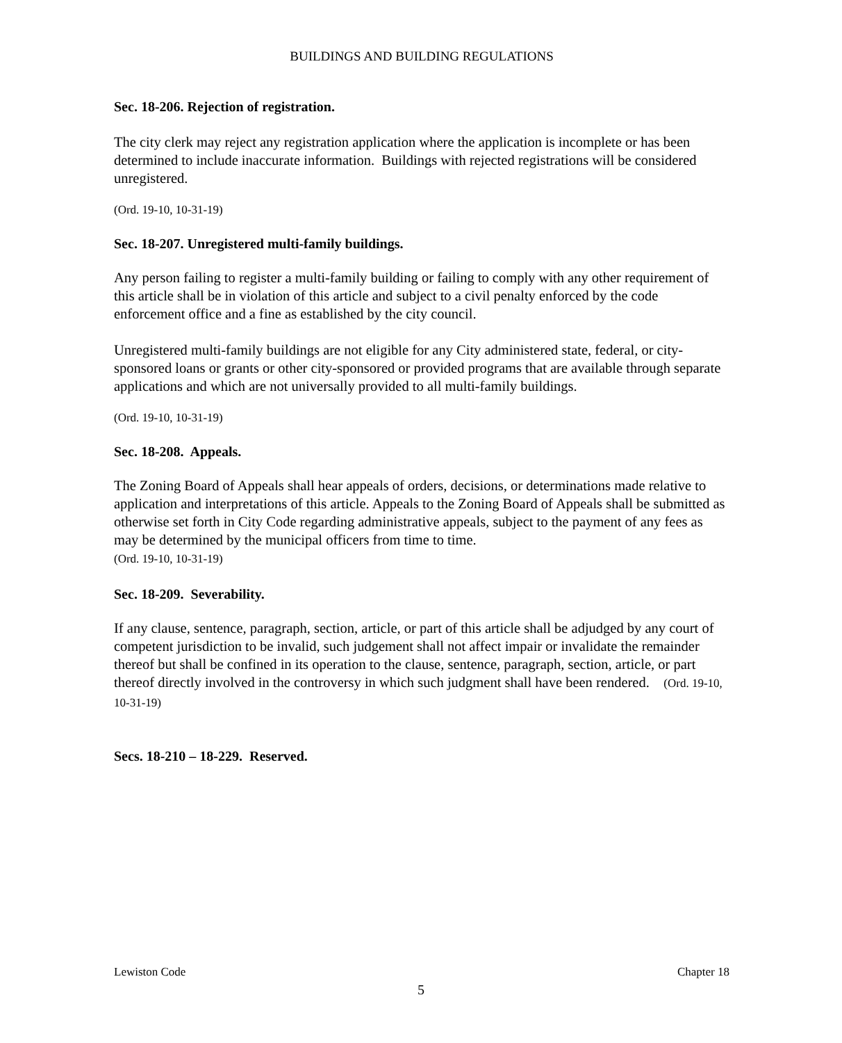BUILDINGS AND BUILDING REGULATIONS
Sec. 18-206. Rejection of registration.
The city clerk may reject any registration application where the application is incomplete or has been determined to include inaccurate information. Buildings with rejected registrations will be considered unregistered.
(Ord. 19-10, 10-31-19)
Sec. 18-207. Unregistered multi-family buildings.
Any person failing to register a multi-family building or failing to comply with any other requirement of this article shall be in violation of this article and subject to a civil penalty enforced by the code enforcement office and a fine as established by the city council.
Unregistered multi-family buildings are not eligible for any City administered state, federal, or city-sponsored loans or grants or other city-sponsored or provided programs that are available through separate applications and which are not universally provided to all multi-family buildings.
(Ord. 19-10, 10-31-19)
Sec. 18-208. Appeals.
The Zoning Board of Appeals shall hear appeals of orders, decisions, or determinations made relative to application and interpretations of this article. Appeals to the Zoning Board of Appeals shall be submitted as otherwise set forth in City Code regarding administrative appeals, subject to the payment of any fees as may be determined by the municipal officers from time to time.
(Ord. 19-10, 10-31-19)
Sec. 18-209. Severability.
If any clause, sentence, paragraph, section, article, or part of this article shall be adjudged by any court of competent jurisdiction to be invalid, such judgement shall not affect impair or invalidate the remainder thereof but shall be confined in its operation to the clause, sentence, paragraph, section, article, or part thereof directly involved in the controversy in which such judgment shall have been rendered. (Ord. 19-10, 10-31-19)
Secs. 18-210 – 18-229. Reserved.
Lewiston Code Chapter 18
5